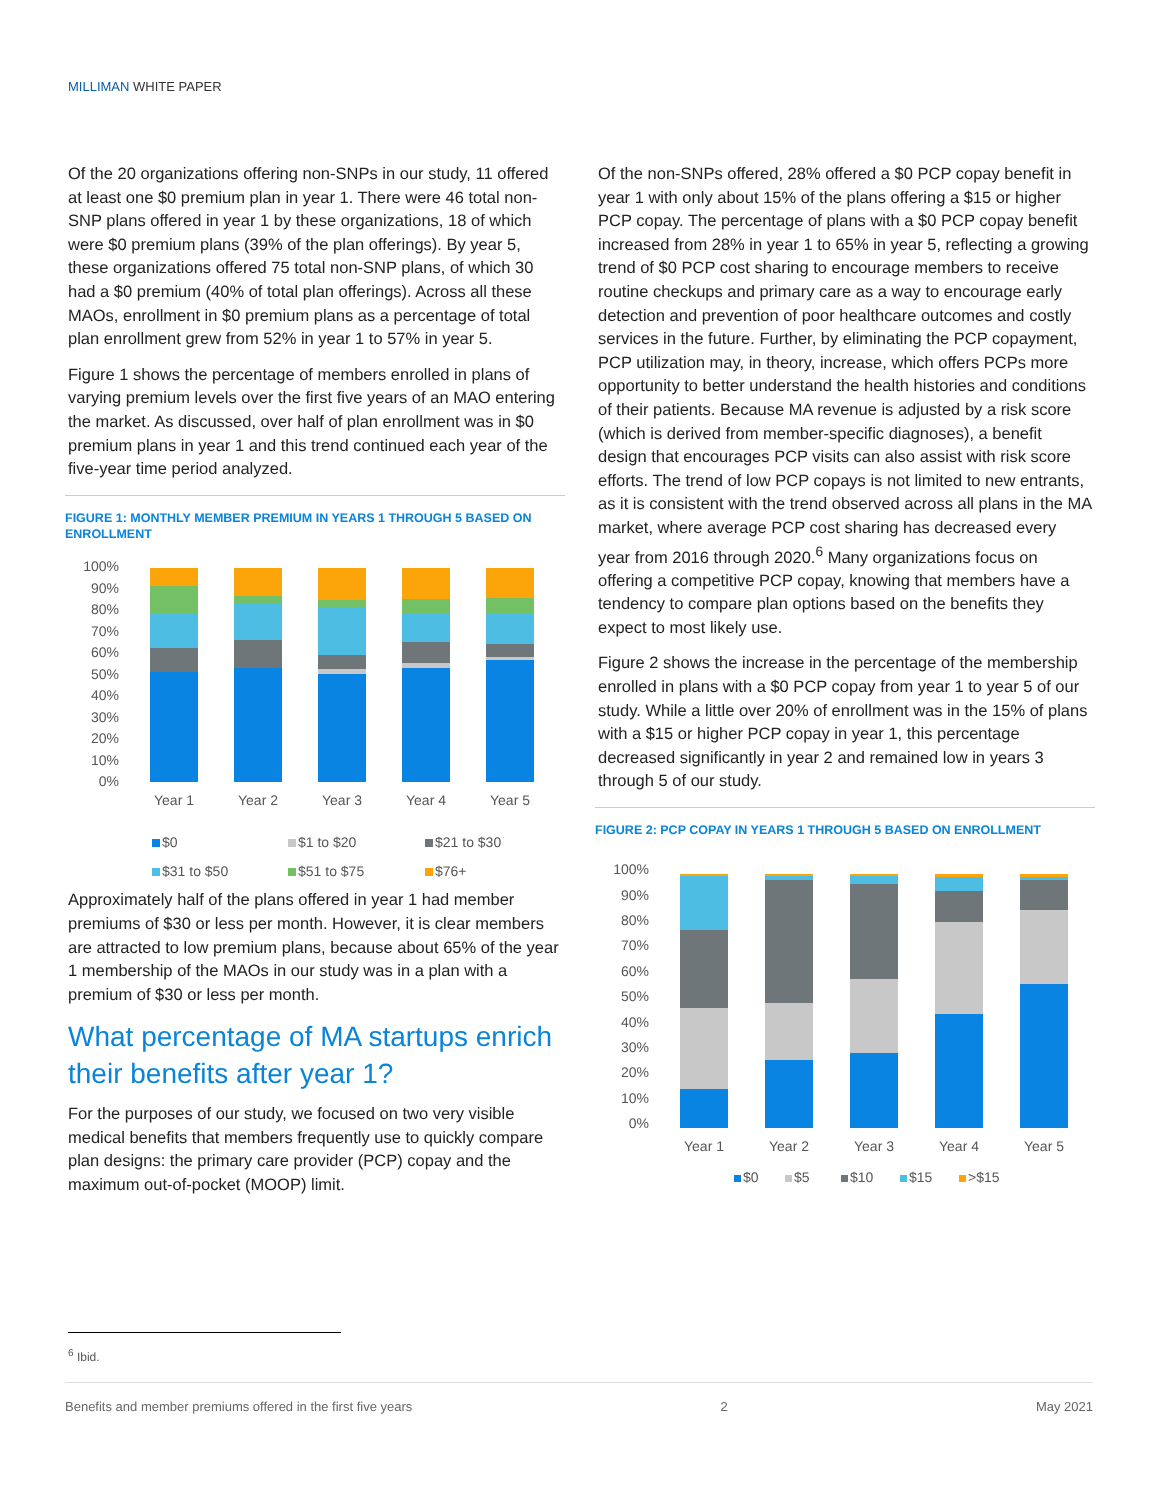MILLIMAN WHITE PAPER
Of the 20 organizations offering non-SNPs in our study, 11 offered at least one $0 premium plan in year 1. There were 46 total non-SNP plans offered in year 1 by these organizations, 18 of which were $0 premium plans (39% of the plan offerings). By year 5, these organizations offered 75 total non-SNP plans, of which 30 had a $0 premium (40% of total plan offerings). Across all these MAOs, enrollment in $0 premium plans as a percentage of total plan enrollment grew from 52% in year 1 to 57% in year 5.
Figure 1 shows the percentage of members enrolled in plans of varying premium levels over the first five years of an MAO entering the market. As discussed, over half of plan enrollment was in $0 premium plans in year 1 and this trend continued each year of the five-year time period analyzed.
FIGURE 1: MONTHLY MEMBER PREMIUM IN YEARS 1 THROUGH 5 BASED ON ENROLLMENT
100%
90%
80%
70%
60%
50%
40%
30%
20%
10%
0%
Year 1
Year 2
Year 3
Year 4
Year 5
$0
$1 to $20
$21 to $30
$31 to $50
$51 to $75
$76+
Approximately half of the plans offered in year 1 had member premiums of $30 or less per month. However, it is clear members are attracted to low premium plans, because about 65% of the year 1 membership of the MAOs in our study was in a plan with a premium of $30 or less per month.
What percentage of MA startups enrich their benefits after year 1?
For the purposes of our study, we focused on two very visible medical benefits that members frequently use to quickly compare plan designs: the primary care provider (PCP) copay and the maximum out-of-pocket (MOOP) limit.
Of the non-SNPs offered, 28% offered a $0 PCP copay benefit in year 1 with only about 15% of the plans offering a $15 or higher PCP copay. The percentage of plans with a $0 PCP copay benefit increased from 28% in year 1 to 65% in year 5, reflecting a growing trend of $0 PCP cost sharing to encourage members to receive routine checkups and primary care as a way to encourage early detection and prevention of poor healthcare outcomes and costly services in the future. Further, by eliminating the PCP copayment, PCP utilization may, in theory, increase, which offers PCPs more opportunity to better understand the health histories and conditions of their patients. Because MA revenue is adjusted by a risk score (which is derived from member-specific diagnoses), a benefit design that encourages PCP visits can also assist with risk score efforts. The trend of low PCP copays is not limited to new entrants, as it is consistent with the trend observed across all plans in the MA market, where average PCP cost sharing has decreased every year from 2016 through 2020.<sup>6</sup> Many organizations focus on offering a competitive PCP copay, knowing that members have a tendency to compare plan options based on the benefits they expect to most likely use.
Figure 2 shows the increase in the percentage of the membership enrolled in plans with a $0 PCP copay from year 1 to year 5 of our study. While a little over 20% of enrollment was in the 15% of plans with a $15 or higher PCP copay in year 1, this percentage decreased significantly in year 2 and remained low in years 3 through 5 of our study.
FIGURE 2: PCP COPAY IN YEARS 1 THROUGH 5 BASED ON ENROLLMENT
100%
90%
80%
70%
60%
50%
40%
30%
20%
10%
0%
Year 1
Year 2
Year 3
Year 4
Year 5
$0
$5
$10
$15
>$15
<sup>6</sup> Ibid.
Benefits and member premiums offered in the first five years 2 May 2021